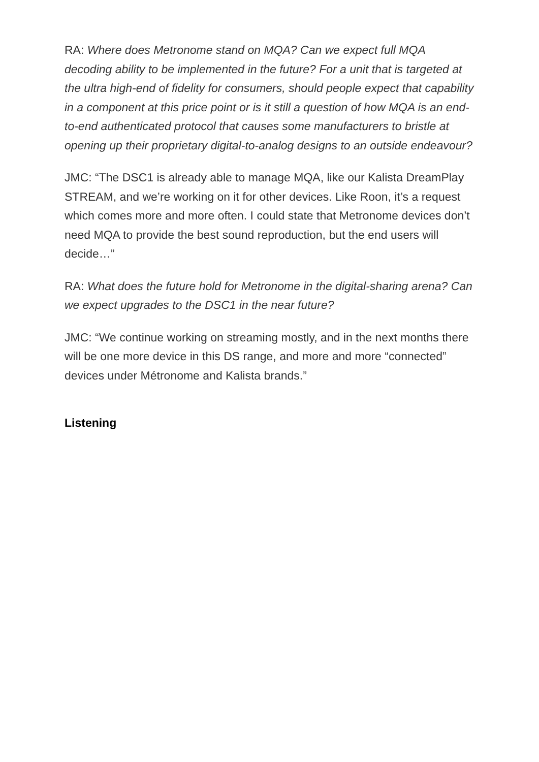RA: Where does Metronome stand on MQA? Can we expect full MQA decoding ability to be implemented in the future? For a unit that is targeted at the ultra high-end of fidelity for consumers, should people expect that capability in a component at this price point or is it still a question of how MQA is an end-to-end authenticated protocol that causes some manufacturers to bristle at opening up their proprietary digital-to-analog designs to an outside endeavour?
JMC: “The DSC1 is already able to manage MQA, like our Kalista DreamPlay STREAM, and we’re working on it for other devices. Like Roon, it’s a request which comes more and more often. I could state that Metronome devices don’t need MQA to provide the best sound reproduction, but the end users will decide…”
RA: What does the future hold for Metronome in the digital-sharing arena? Can we expect upgrades to the DSC1 in the near future?
JMC: “We continue working on streaming mostly, and in the next months there will be one more device in this DS range, and more and more “connected” devices under Métronome and Kalista brands.”
Listening